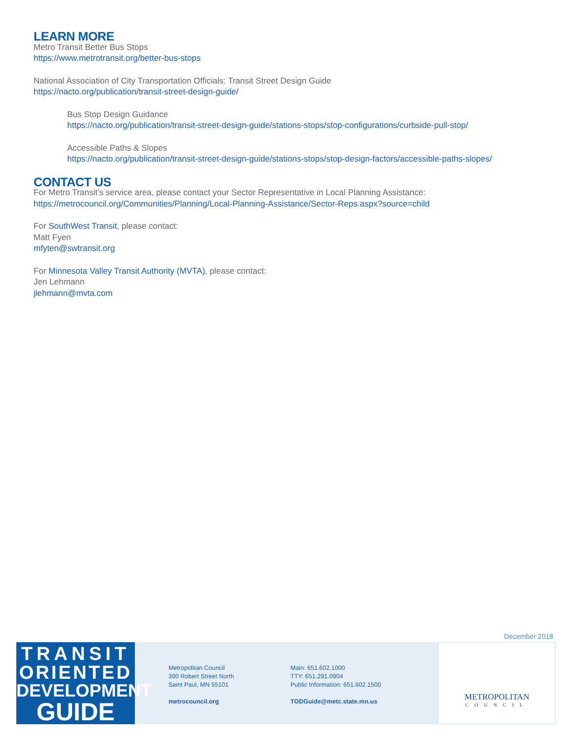LEARN MORE
Metro Transit Better Bus Stops
https://www.metrotransit.org/better-bus-stops
National Association of City Transportation Officials: Transit Street Design Guide
https://nacto.org/publication/transit-street-design-guide/
Bus Stop Design Guidance
https://nacto.org/publication/transit-street-design-guide/stations-stops/stop-configurations/curbside-pull-stop/
Accessible Paths & Slopes
https://nacto.org/publication/transit-street-design-guide/stations-stops/stop-design-factors/accessible-paths-slopes/
CONTACT US
For Metro Transit’s service area, please contact your Sector Representative in Local Planning Assistance:
https://metrocouncil.org/Communities/Planning/Local-Planning-Assistance/Sector-Reps.aspx?source=child
For SouthWest Transit, please contact:
Matt Fyen
mfyten@swtransit.org
For Minnesota Valley Transit Authority (MVTA), please contact:
Jen Lehmann
jlehmann@mvta.com
December 2018
TRANSIT
ORIENTED
DEVELOPMENT
GUIDE
Metropolitan Council
390 Robert Street North
Saint Paul, MN 55101
metrocouncil.org
Main: 651.602.1000
TTY: 651.291.0904
Public Information: 651.602.1500
TODGuide@metc.state.mn.us
METROPOLITAN
COUNCIL